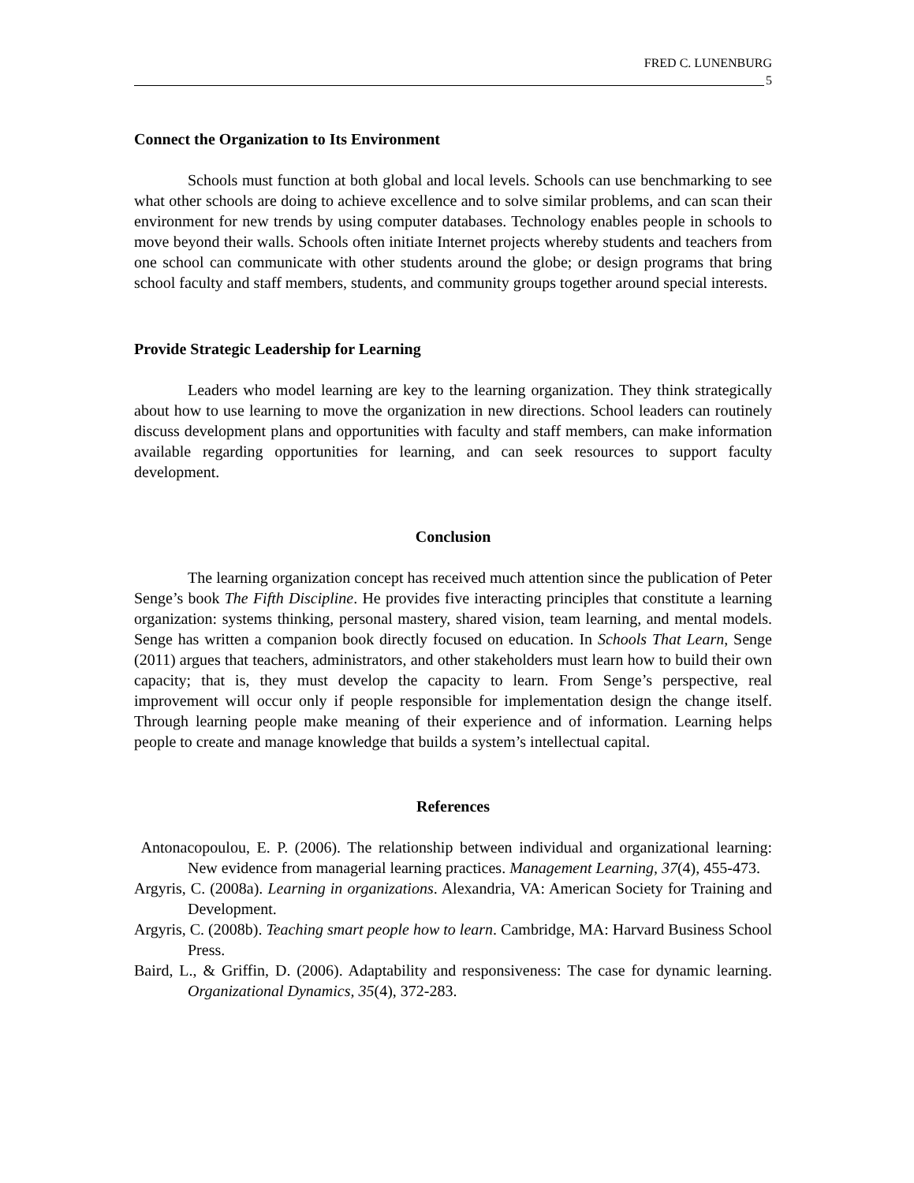FRED C. LUNENBURG
5
Connect the Organization to Its Environment
Schools must function at both global and local levels. Schools can use benchmarking to see what other schools are doing to achieve excellence and to solve similar problems, and can scan their environment for new trends by using computer databases. Technology enables people in schools to move beyond their walls. Schools often initiate Internet projects whereby students and teachers from one school can communicate with other students around the globe; or design programs that bring school faculty and staff members, students, and community groups together around special interests.
Provide Strategic Leadership for Learning
Leaders who model learning are key to the learning organization. They think strategically about how to use learning to move the organization in new directions. School leaders can routinely discuss development plans and opportunities with faculty and staff members, can make information available regarding opportunities for learning, and can seek resources to support faculty development.
Conclusion
The learning organization concept has received much attention since the publication of Peter Senge’s book The Fifth Discipline. He provides five interacting principles that constitute a learning organization: systems thinking, personal mastery, shared vision, team learning, and mental models. Senge has written a companion book directly focused on education. In Schools That Learn, Senge (2011) argues that teachers, administrators, and other stakeholders must learn how to build their own capacity; that is, they must develop the capacity to learn. From Senge’s perspective, real improvement will occur only if people responsible for implementation design the change itself. Through learning people make meaning of their experience and of information. Learning helps people to create and manage knowledge that builds a system’s intellectual capital.
References
Antonacopoulou, E. P. (2006). The relationship between individual and organizational learning: New evidence from managerial learning practices. Management Learning, 37(4), 455-473.
Argyris, C. (2008a). Learning in organizations. Alexandria, VA: American Society for Training and Development.
Argyris, C. (2008b). Teaching smart people how to learn. Cambridge, MA: Harvard Business School Press.
Baird, L., & Griffin, D. (2006). Adaptability and responsiveness: The case for dynamic learning. Organizational Dynamics, 35(4), 372-283.